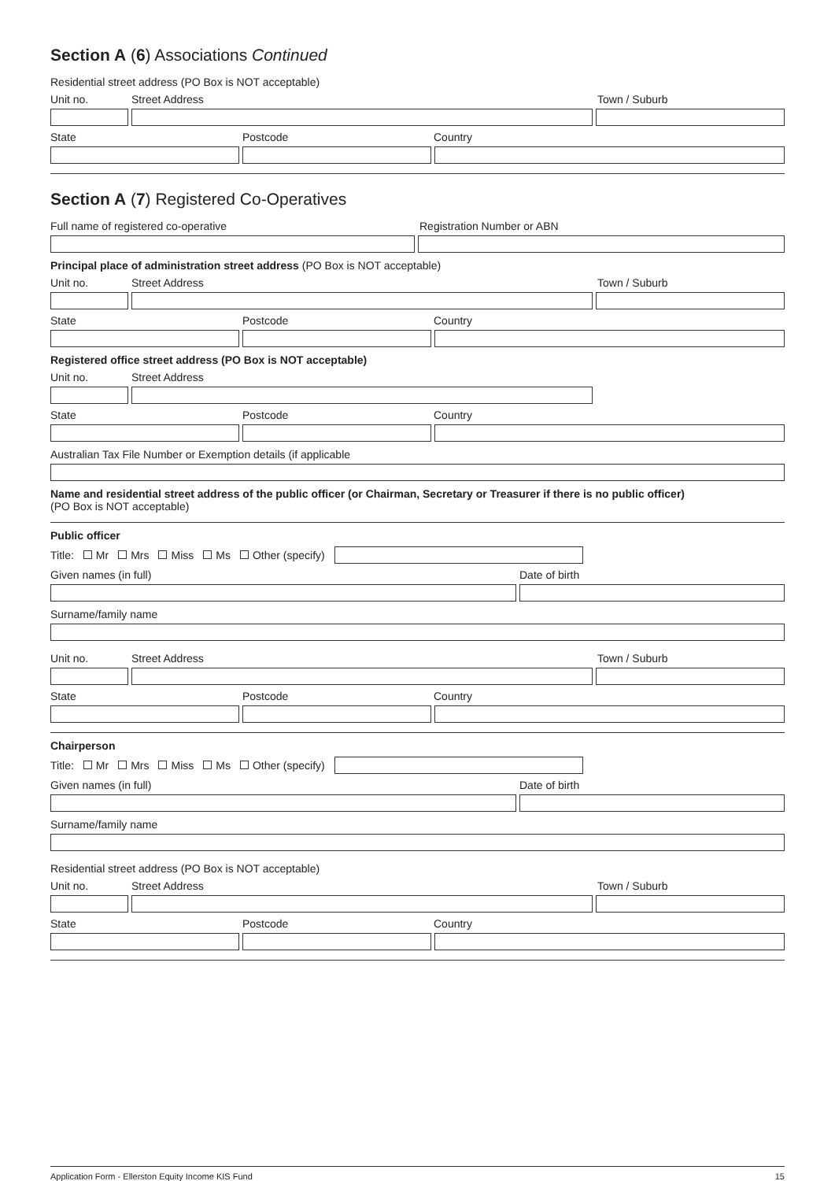Section A (6) Associations Continued
Residential street address (PO Box is NOT acceptable)
Unit no. Street Address Town / Suburb
State Postcode Country
Section A (7) Registered Co-Operatives
Full name of registered co-operative Registration Number or ABN
Principal place of administration street address (PO Box is NOT acceptable)
Unit no. Street Address Town / Suburb
State Postcode Country
Registered office street address (PO Box is NOT acceptable)
Unit no. Street Address
State Postcode Country
Australian Tax File Number or Exemption details (if applicable
Name and residential street address of the public officer (or Chairman, Secretary or Treasurer if there is no public officer)
(PO Box is NOT acceptable)
Public officer
Title: Mr Mrs Miss Ms Other (specify)
Given names (in full) Date of birth
Surname/family name
Unit no. Street Address Town / Suburb
State Postcode Country
Chairperson
Title: Mr Mrs Miss Ms Other (specify)
Given names (in full) Date of birth
Surname/family name
Residential street address (PO Box is NOT acceptable)
Unit no. Street Address Town / Suburb
State Postcode Country
Application Form - Ellerston Equity Income KIS Fund 15